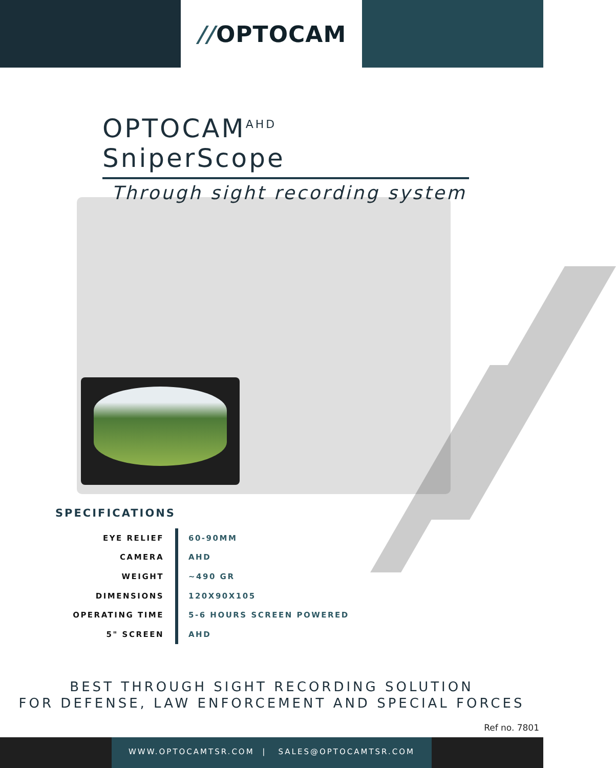// OPTOCAM
OPTOCAM<sup>AHD</sup> SniperScope
Through sight recording system
SPECIFICATIONS
| EYE RELIEF | 60-90MM |
| CAMERA | AHD |
| WEIGHT | ~490 GR |
| DIMENSIONS | 120X90X105 |
| OPERATING TIME | 5-6 HOURS SCREEN POWERED |
| 5" SCREEN | AHD |
BEST THROUGH SIGHT RECORDING SOLUTION
FOR DEFENSE, LAW ENFORCEMENT AND SPECIAL FORCES
Ref no. 7801
WWW.OPTOCAMTSR.COM | SALES@OPTOCAMTSR.COM